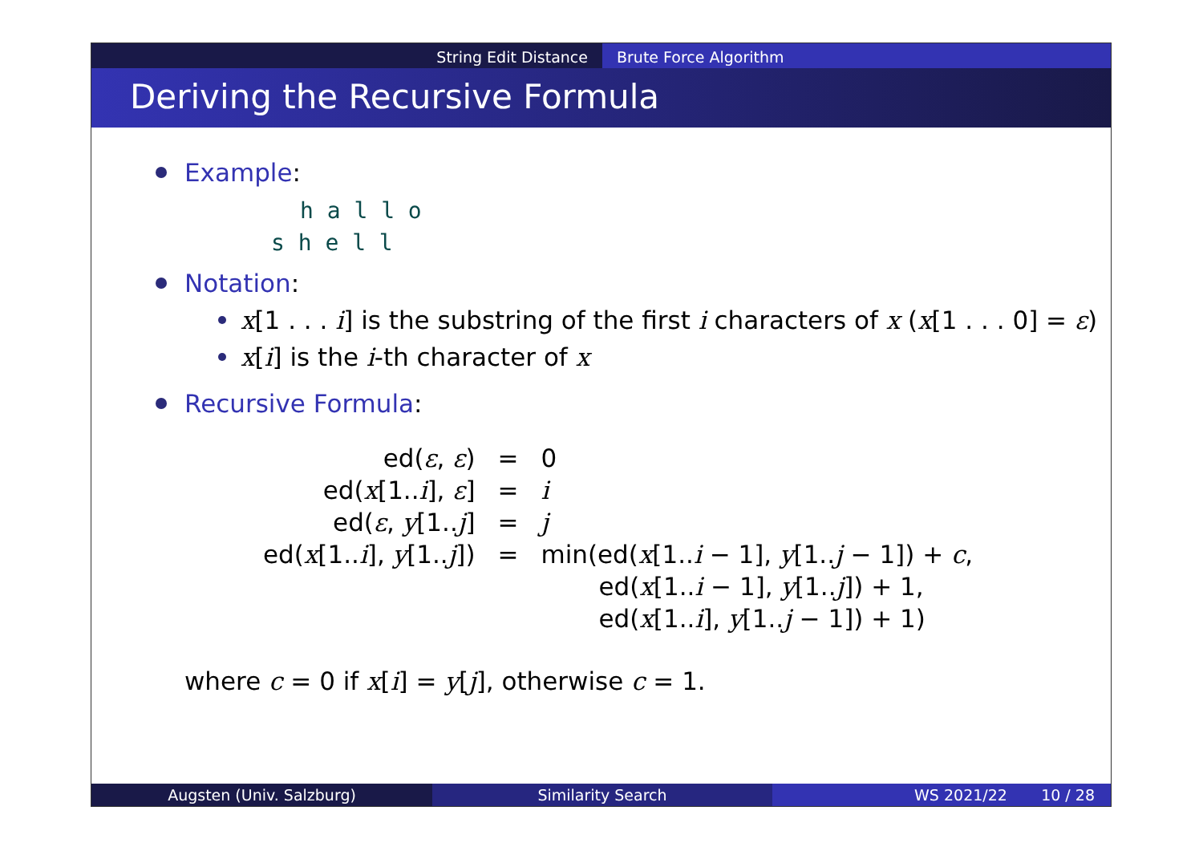String Edit Distance Brute Force Algorithm
Deriving the Recursive Formula
Example:
h a l l o
s h e l l
Notation:
x[1 . . . i] is the substring of the first i characters of x (x[1 . . . 0] = ε)
x[i] is the i-th character of x
Recursive Formula:
| ed( ε , ε ) | = | 0 |
| ed( x [1.. i ], ε ] | = | i |
| ed( ε , y [1.. j ] | = | j |
| ed( x [1.. i ], y [1.. j ]) | = | min(ed( x [1.. i − 1], y [1.. j − 1]) + c , |
| | | ed( x [1.. i − 1], y [1.. j ]) + 1, |
| | | ed( x [1.. i ], y [1.. j − 1]) + 1) |
where c = 0 if x[i] = y[j], otherwise c = 1.
Augsten (Univ. Salzburg) Similarity Search WS 2021/22 10 / 28